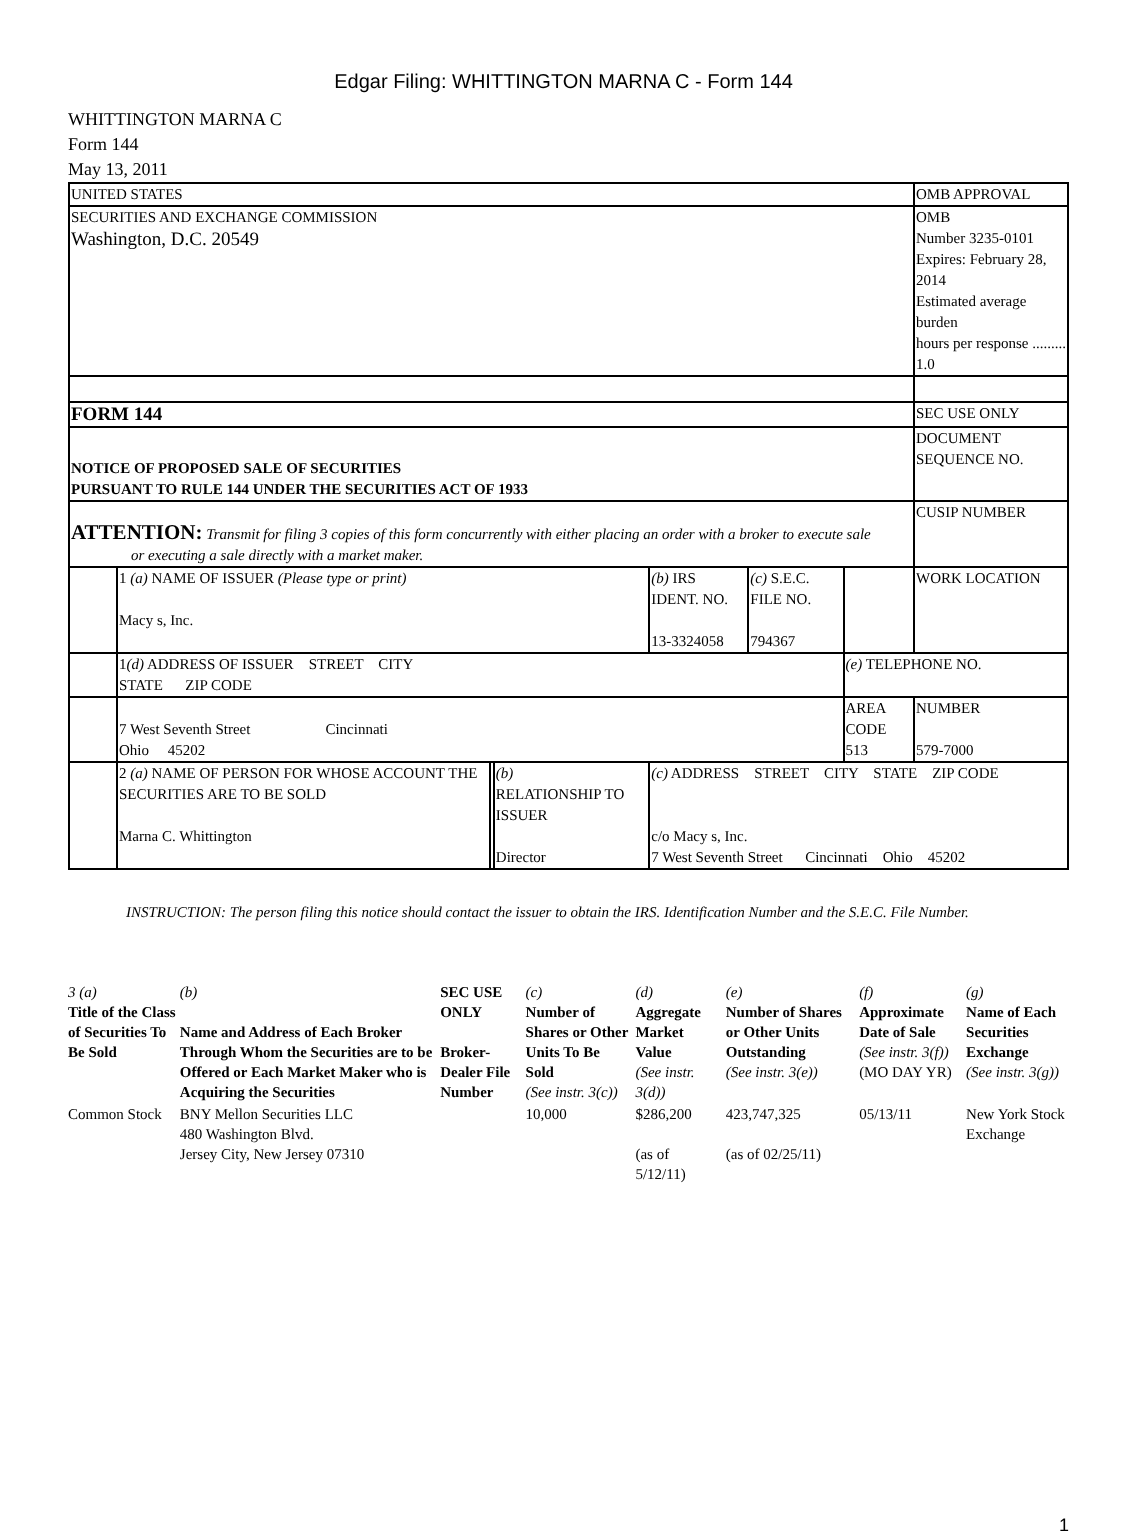Edgar Filing: WHITTINGTON MARNA C - Form 144
WHITTINGTON MARNA C
Form 144
May 13, 2011
| UNITED STATES | | | | | | | | OMB APPROVAL |
| SECURITIES AND EXCHANGE COMMISSION Washington, D.C. 20549 | | | | | | | | OMB Number 3235-0101 Expires: February 28, 2014 Estimated average burden hours per response ......... 1.0 |
| FORM 144 | | | | | | | | SEC USE ONLY |
| NOTICE OF PROPOSED SALE OF SECURITIES PURSUANT TO RULE 144 UNDER THE SECURITIES ACT OF 1933 | | | | | | | | DOCUMENT SEQUENCE NO. |
| ATTENTION: Transmit for filing 3 copies of this form concurrently with either placing an order with a broker to execute sale or executing a sale directly with a market maker. | | | | | | | | CUSIP NUMBER |
| | 1 (a) NAME OF ISSUER (Please type or print) Macy s, Inc. | | | (b) IRS IDENT. NO. 13-3324058 | (c) S.E.C. FILE NO. 794367 | | | WORK LOCATION |
| | 1 (d) ADDRESS OF ISSUER STREET CITY STATE ZIP CODE | | | | | | (e) TELEPHONE NO. | |
| | 7 West Seventh Street Cincinnati Ohio 45202 | | | | | | AREA CODE 513 | NUMBER 579-7000 |
| | 2 (a) NAME OF PERSON FOR WHOSE ACCOUNT THE SECURITIES ARE TO BE SOLD Marna C. Whittington | | (b) RELATIONSHIP TO ISSUER Director | (c) ADDRESS STREET CITY STATE ZIP CODE c/o Macy s, Inc. 7 West Seventh Street Cincinnati Ohio 45202 | | | | |
INSTRUCTION: The person filing this notice should contact the issuer to obtain the IRS. Identification Number and the S.E.C. File Number.
| 3 (a) Title of the Class of Securities To Be Sold | (b) Name and Address of Each Broker Through Whom the Securities are to be Offered or Each Market Maker who is Acquiring the Securities | SEC USE ONLY Broker-Dealer File Number | (c) Number of Shares or Other Units To Be Sold (See instr. 3(c)) | (d) Aggregate Market Value (See instr. 3(d)) | (e) Number of Shares or Other Units Outstanding (See instr. 3(e)) | (f) Approximate Date of Sale (See instr. 3(f)) (MO DAY YR) | (g) Name of Each Securities Exchange (See instr. 3(g)) |
| Common Stock | BNY Mellon Securities LLC 480 Washington Blvd. Jersey City, New Jersey 07310 | | 10,000 | $286,200 (as of 5/12/11) | 423,747,325 (as of 02/25/11) | 05/13/11 | New York Stock Exchange |
1